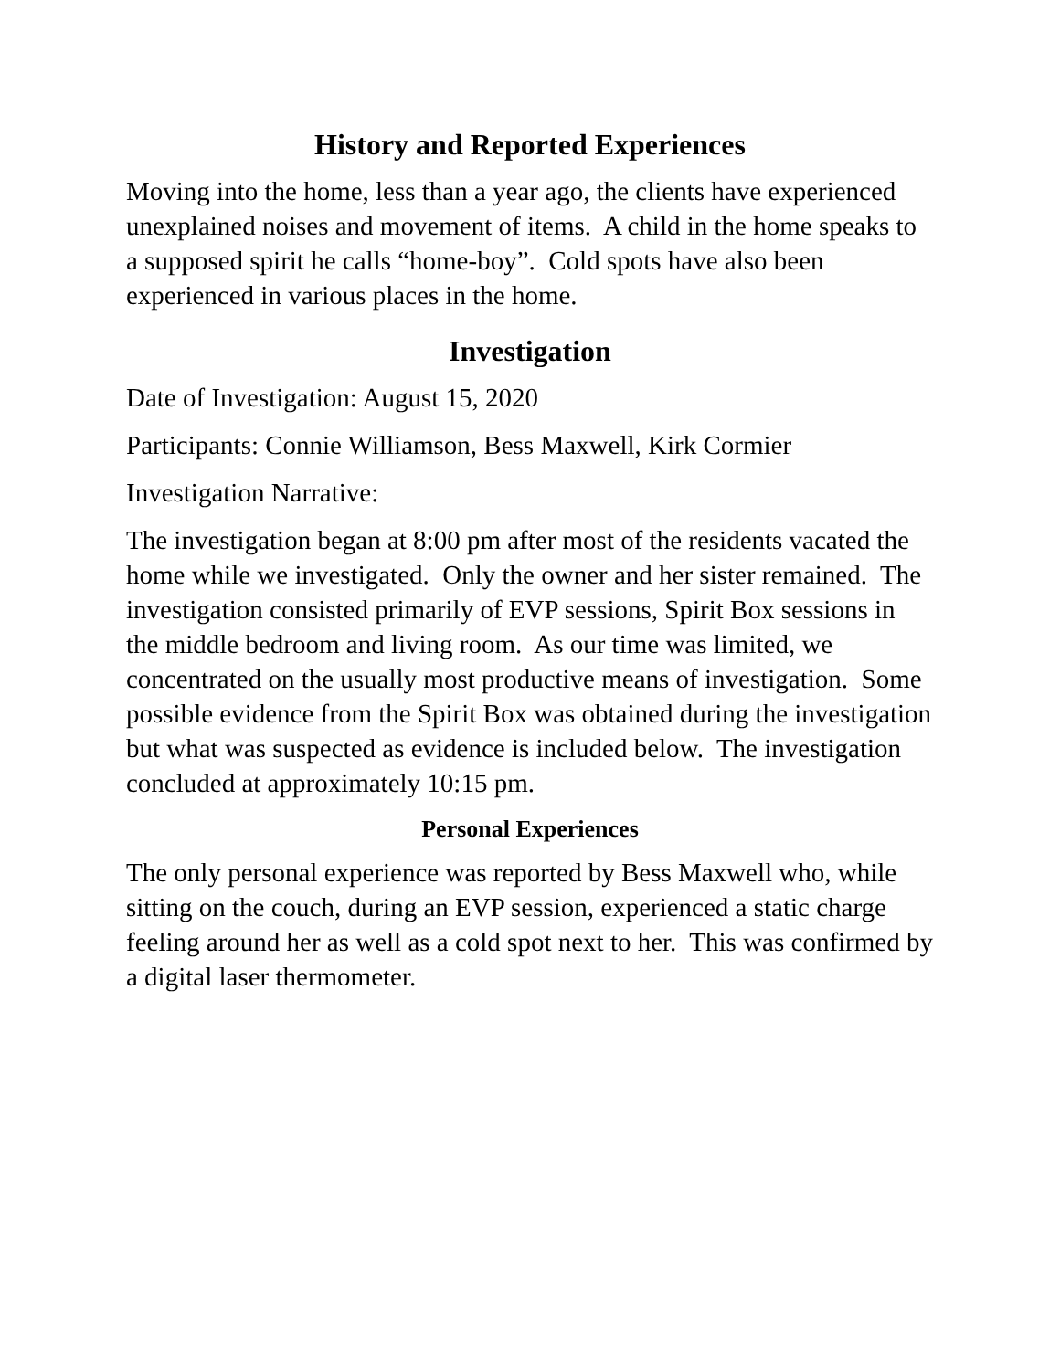History and Reported Experiences
Moving into the home, less than a year ago, the clients have experienced unexplained noises and movement of items. A child in the home speaks to a supposed spirit he calls “home-boy”. Cold spots have also been experienced in various places in the home.
Investigation
Date of Investigation: August 15, 2020
Participants: Connie Williamson, Bess Maxwell, Kirk Cormier
Investigation Narrative:
The investigation began at 8:00 pm after most of the residents vacated the home while we investigated. Only the owner and her sister remained. The investigation consisted primarily of EVP sessions, Spirit Box sessions in the middle bedroom and living room. As our time was limited, we concentrated on the usually most productive means of investigation. Some possible evidence from the Spirit Box was obtained during the investigation but what was suspected as evidence is included below. The investigation concluded at approximately 10:15 pm.
Personal Experiences
The only personal experience was reported by Bess Maxwell who, while sitting on the couch, during an EVP session, experienced a static charge feeling around her as well as a cold spot next to her. This was confirmed by a digital laser thermometer.